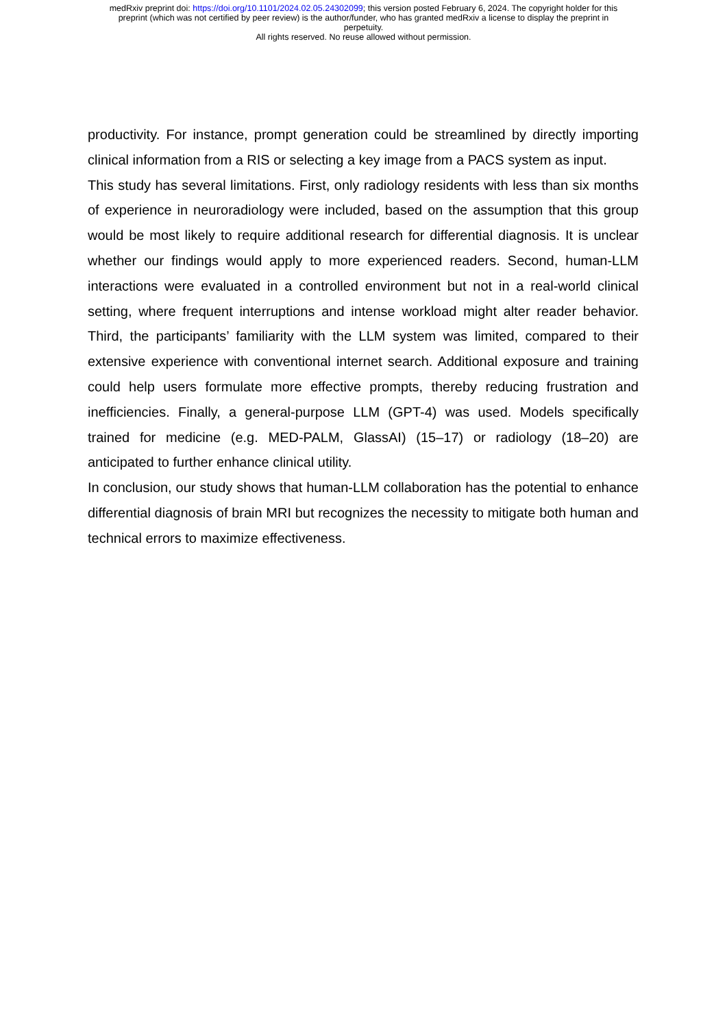medRxiv preprint doi: https://doi.org/10.1101/2024.02.05.24302099; this version posted February 6, 2024. The copyright holder for this
preprint (which was not certified by peer review) is the author/funder, who has granted medRxiv a license to display the preprint in
perpetuity.
All rights reserved. No reuse allowed without permission.
productivity. For instance, prompt generation could be streamlined by directly importing clinical information from a RIS or selecting a key image from a PACS system as input.
This study has several limitations. First, only radiology residents with less than six months of experience in neuroradiology were included, based on the assumption that this group would be most likely to require additional research for differential diagnosis. It is unclear whether our findings would apply to more experienced readers. Second, human-LLM interactions were evaluated in a controlled environment but not in a real-world clinical setting, where frequent interruptions and intense workload might alter reader behavior. Third, the participants’ familiarity with the LLM system was limited, compared to their extensive experience with conventional internet search. Additional exposure and training could help users formulate more effective prompts, thereby reducing frustration and inefficiencies. Finally, a general-purpose LLM (GPT-4) was used. Models specifically trained for medicine (e.g. MED-PALM, GlassAI) (15–17) or radiology (18–20) are anticipated to further enhance clinical utility.
In conclusion, our study shows that human-LLM collaboration has the potential to enhance differential diagnosis of brain MRI but recognizes the necessity to mitigate both human and technical errors to maximize effectiveness.